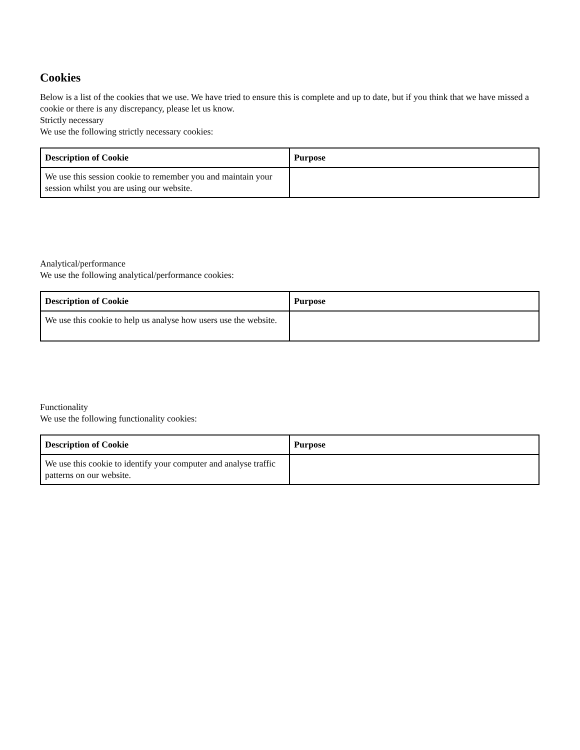Cookies
Below is a list of the cookies that we use. We have tried to ensure this is complete and up to date, but if you think that we have missed a cookie or there is any discrepancy, please let us know.
Strictly necessary
We use the following strictly necessary cookies:
| Description of Cookie | Purpose |
| --- | --- |
| We use this session cookie to remember you and maintain your session whilst you are using our website. | |
Analytical/performance
We use the following analytical/performance cookies:
| Description of Cookie | Purpose |
| --- | --- |
| We use this cookie to help us analyse how users use the website. | |
Functionality
We use the following functionality cookies:
| Description of Cookie | Purpose |
| --- | --- |
| We use this cookie to identify your computer and analyse traffic patterns on our website. | |